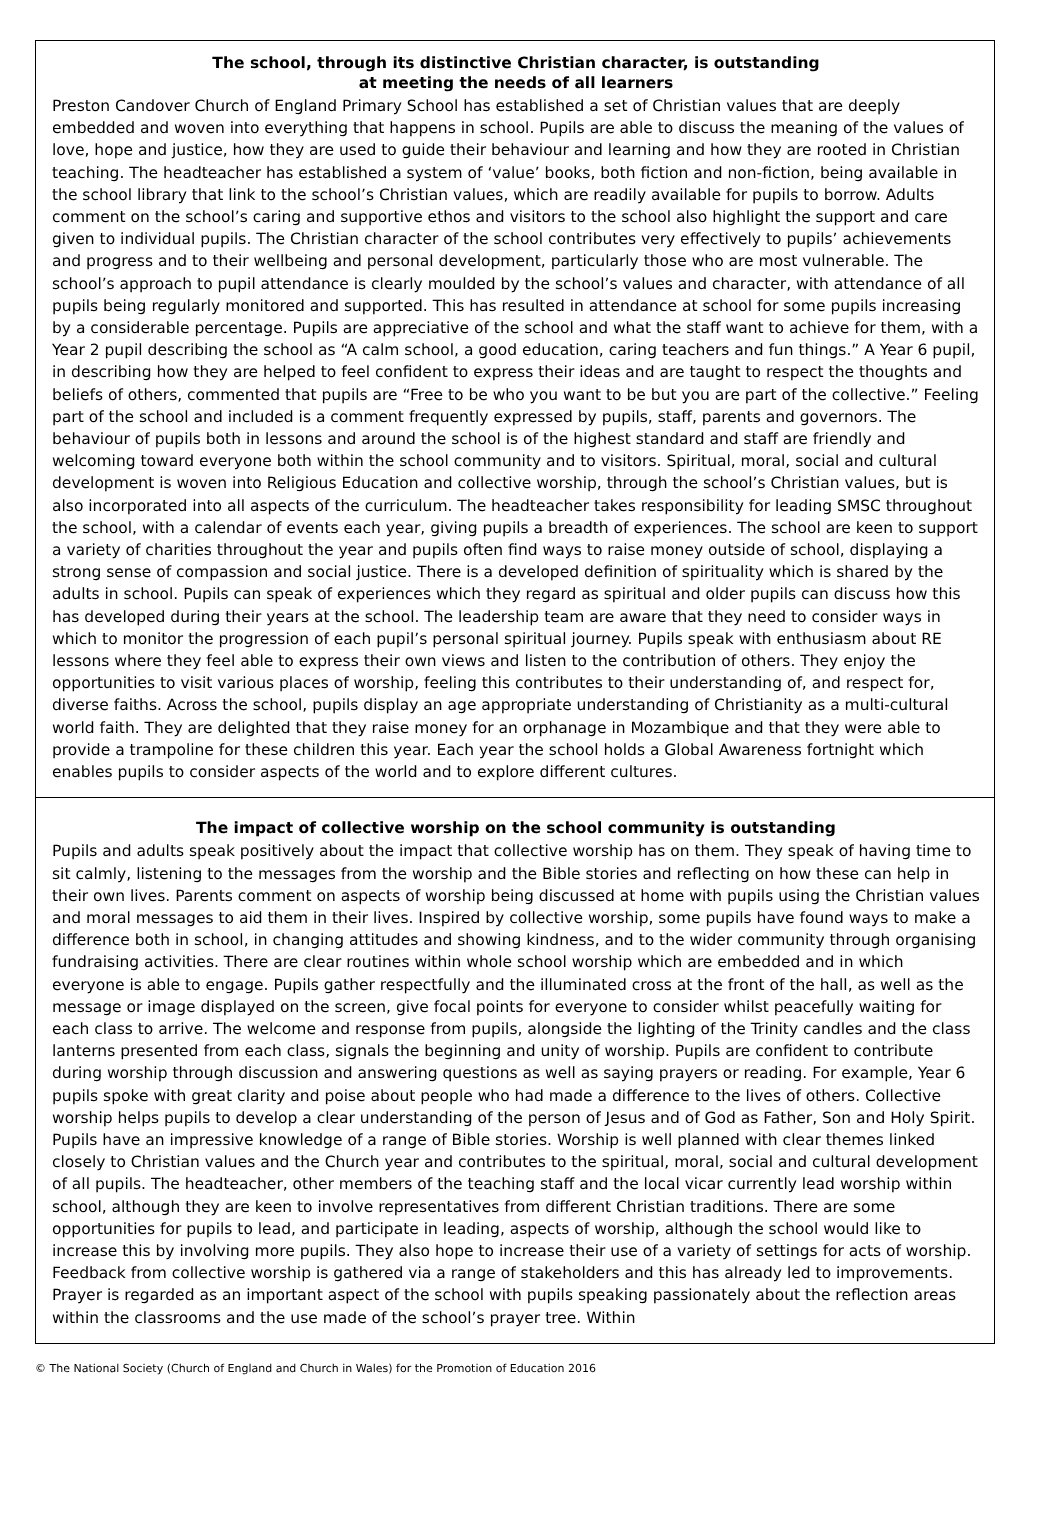The school, through its distinctive Christian character, is outstanding
at meeting the needs of all learners
Preston Candover Church of England Primary School has established a set of Christian values that are deeply embedded and woven into everything that happens in school. Pupils are able to discuss the meaning of the values of love, hope and justice, how they are used to guide their behaviour and learning and how they are rooted in Christian teaching. The headteacher has established a system of ‘value’ books, both fiction and non-fiction, being available in the school library that link to the school’s Christian values, which are readily available for pupils to borrow. Adults comment on the school’s caring and supportive ethos and visitors to the school also highlight the support and care given to individual pupils. The Christian character of the school contributes very effectively to pupils’ achievements and progress and to their wellbeing and personal development, particularly those who are most vulnerable. The school’s approach to pupil attendance is clearly moulded by the school’s values and character, with attendance of all pupils being regularly monitored and supported. This has resulted in attendance at school for some pupils increasing by a considerable percentage. Pupils are appreciative of the school and what the staff want to achieve for them, with a Year 2 pupil describing the school as “A calm school, a good education, caring teachers and fun things.” A Year 6 pupil, in describing how they are helped to feel confident to express their ideas and are taught to respect the thoughts and beliefs of others, commented that pupils are “Free to be who you want to be but you are part of the collective.” Feeling part of the school and included is a comment frequently expressed by pupils, staff, parents and governors. The behaviour of pupils both in lessons and around the school is of the highest standard and staff are friendly and welcoming toward everyone both within the school community and to visitors. Spiritual, moral, social and cultural development is woven into Religious Education and collective worship, through the school’s Christian values, but is also incorporated into all aspects of the curriculum. The headteacher takes responsibility for leading SMSC throughout the school, with a calendar of events each year, giving pupils a breadth of experiences. The school are keen to support a variety of charities throughout the year and pupils often find ways to raise money outside of school, displaying a strong sense of compassion and social justice. There is a developed definition of spirituality which is shared by the adults in school. Pupils can speak of experiences which they regard as spiritual and older pupils can discuss how this has developed during their years at the school. The leadership team are aware that they need to consider ways in which to monitor the progression of each pupil’s personal spiritual journey. Pupils speak with enthusiasm about RE lessons where they feel able to express their own views and listen to the contribution of others. They enjoy the opportunities to visit various places of worship, feeling this contributes to their understanding of, and respect for, diverse faiths. Across the school, pupils display an age appropriate understanding of Christianity as a multi-cultural world faith. They are delighted that they raise money for an orphanage in Mozambique and that they were able to provide a trampoline for these children this year. Each year the school holds a Global Awareness fortnight which enables pupils to consider aspects of the world and to explore different cultures.
The impact of collective worship on the school community is outstanding
Pupils and adults speak positively about the impact that collective worship has on them. They speak of having time to sit calmly, listening to the messages from the worship and the Bible stories and reflecting on how these can help in their own lives. Parents comment on aspects of worship being discussed at home with pupils using the Christian values and moral messages to aid them in their lives. Inspired by collective worship, some pupils have found ways to make a difference both in school, in changing attitudes and showing kindness, and to the wider community through organising fundraising activities. There are clear routines within whole school worship which are embedded and in which everyone is able to engage. Pupils gather respectfully and the illuminated cross at the front of the hall, as well as the message or image displayed on the screen, give focal points for everyone to consider whilst peacefully waiting for each class to arrive. The welcome and response from pupils, alongside the lighting of the Trinity candles and the class lanterns presented from each class, signals the beginning and unity of worship. Pupils are confident to contribute during worship through discussion and answering questions as well as saying prayers or reading. For example, Year 6 pupils spoke with great clarity and poise about people who had made a difference to the lives of others. Collective worship helps pupils to develop a clear understanding of the person of Jesus and of God as Father, Son and Holy Spirit. Pupils have an impressive knowledge of a range of Bible stories. Worship is well planned with clear themes linked closely to Christian values and the Church year and contributes to the spiritual, moral, social and cultural development of all pupils. The headteacher, other members of the teaching staff and the local vicar currently lead worship within school, although they are keen to involve representatives from different Christian traditions. There are some opportunities for pupils to lead, and participate in leading, aspects of worship, although the school would like to increase this by involving more pupils. They also hope to increase their use of a variety of settings for acts of worship. Feedback from collective worship is gathered via a range of stakeholders and this has already led to improvements. Prayer is regarded as an important aspect of the school with pupils speaking passionately about the reflection areas within the classrooms and the use made of the school’s prayer tree. Within
© The National Society (Church of England and Church in Wales) for the Promotion of Education 2016